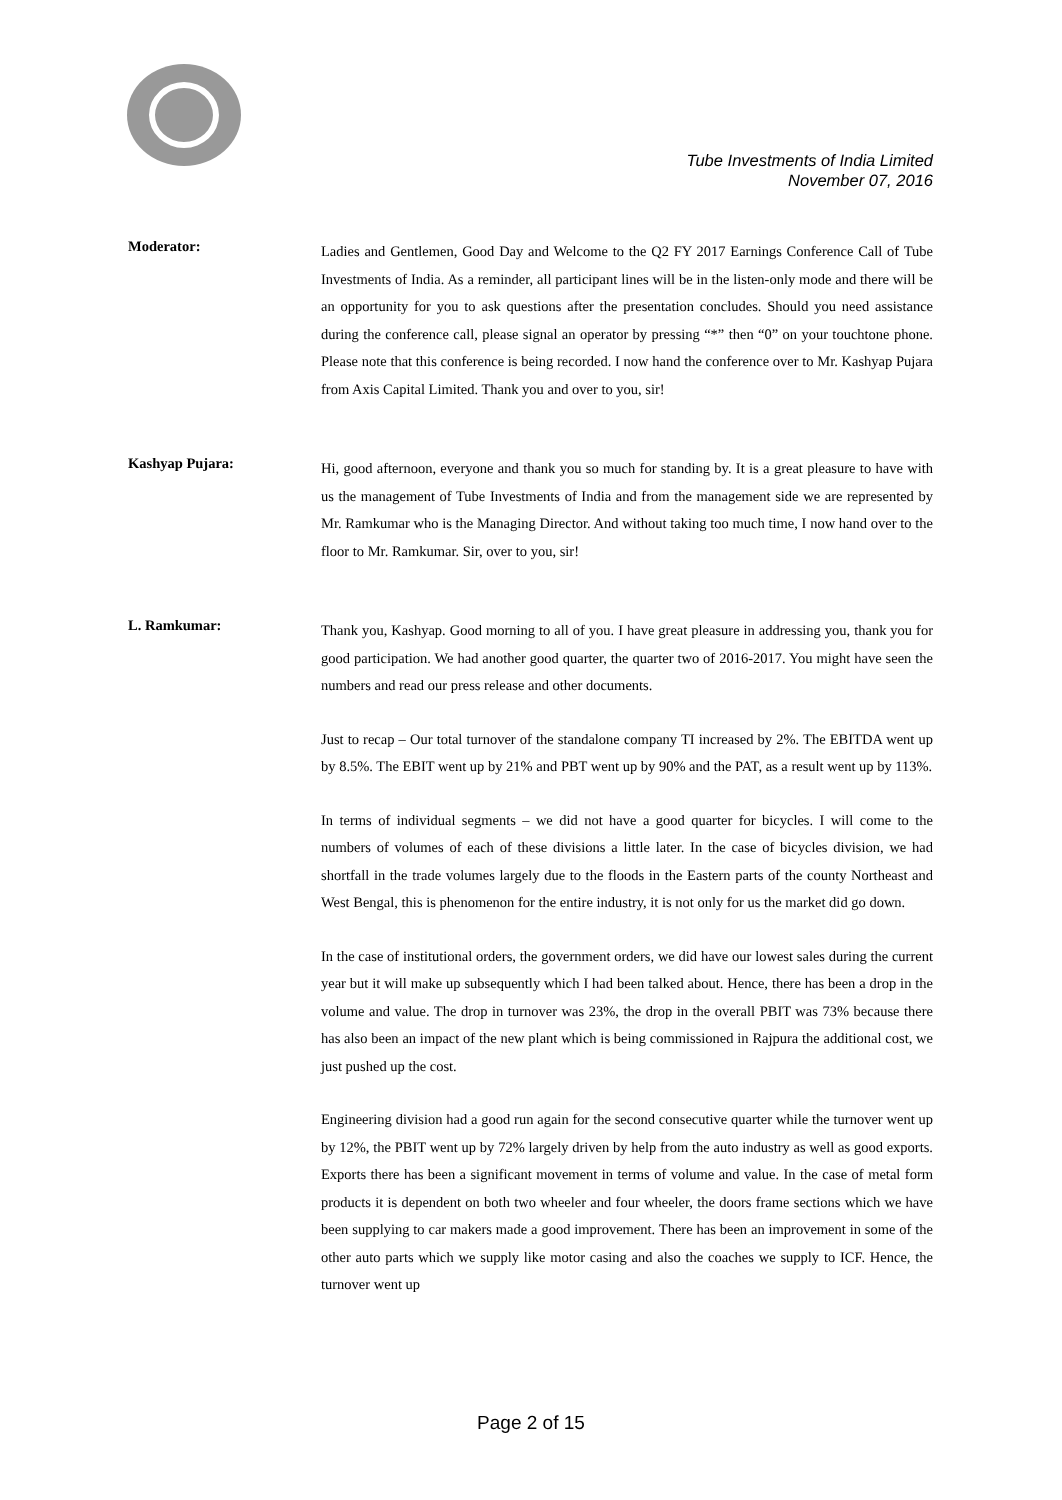Tube Investments of India Limited
November 07, 2016
Moderator:
Ladies and Gentlemen, Good Day and Welcome to the Q2 FY 2017 Earnings Conference Call of Tube Investments of India. As a reminder, all participant lines will be in the listen-only mode and there will be an opportunity for you to ask questions after the presentation concludes. Should you need assistance during the conference call, please signal an operator by pressing “*” then “0” on your touchtone phone. Please note that this conference is being recorded. I now hand the conference over to Mr. Kashyap Pujara from Axis Capital Limited. Thank you and over to you, sir!
Kashyap Pujara:
Hi, good afternoon, everyone and thank you so much for standing by. It is a great pleasure to have with us the management of Tube Investments of India and from the management side we are represented by Mr. Ramkumar who is the Managing Director. And without taking too much time, I now hand over to the floor to Mr. Ramkumar. Sir, over to you, sir!
L. Ramkumar:
Thank you, Kashyap. Good morning to all of you. I have great pleasure in addressing you, thank you for good participation. We had another good quarter, the quarter two of 2016-2017. You might have seen the numbers and read our press release and other documents.
Just to recap – Our total turnover of the standalone company TI increased by 2%. The EBITDA went up by 8.5%. The EBIT went up by 21% and PBT went up by 90% and the PAT, as a result went up by 113%.
In terms of individual segments – we did not have a good quarter for bicycles. I will come to the numbers of volumes of each of these divisions a little later. In the case of bicycles division, we had shortfall in the trade volumes largely due to the floods in the Eastern parts of the county Northeast and West Bengal, this is phenomenon for the entire industry, it is not only for us the market did go down.
In the case of institutional orders, the government orders, we did have our lowest sales during the current year but it will make up subsequently which I had been talked about. Hence, there has been a drop in the volume and value. The drop in turnover was 23%, the drop in the overall PBIT was 73% because there has also been an impact of the new plant which is being commissioned in Rajpura the additional cost, we just pushed up the cost.
Engineering division had a good run again for the second consecutive quarter while the turnover went up by 12%, the PBIT went up by 72% largely driven by help from the auto industry as well as good exports. Exports there has been a significant movement in terms of volume and value. In the case of metal form products it is dependent on both two wheeler and four wheeler, the doors frame sections which we have been supplying to car makers made a good improvement. There has been an improvement in some of the other auto parts which we supply like motor casing and also the coaches we supply to ICF. Hence, the turnover went up
Page 2 of 15